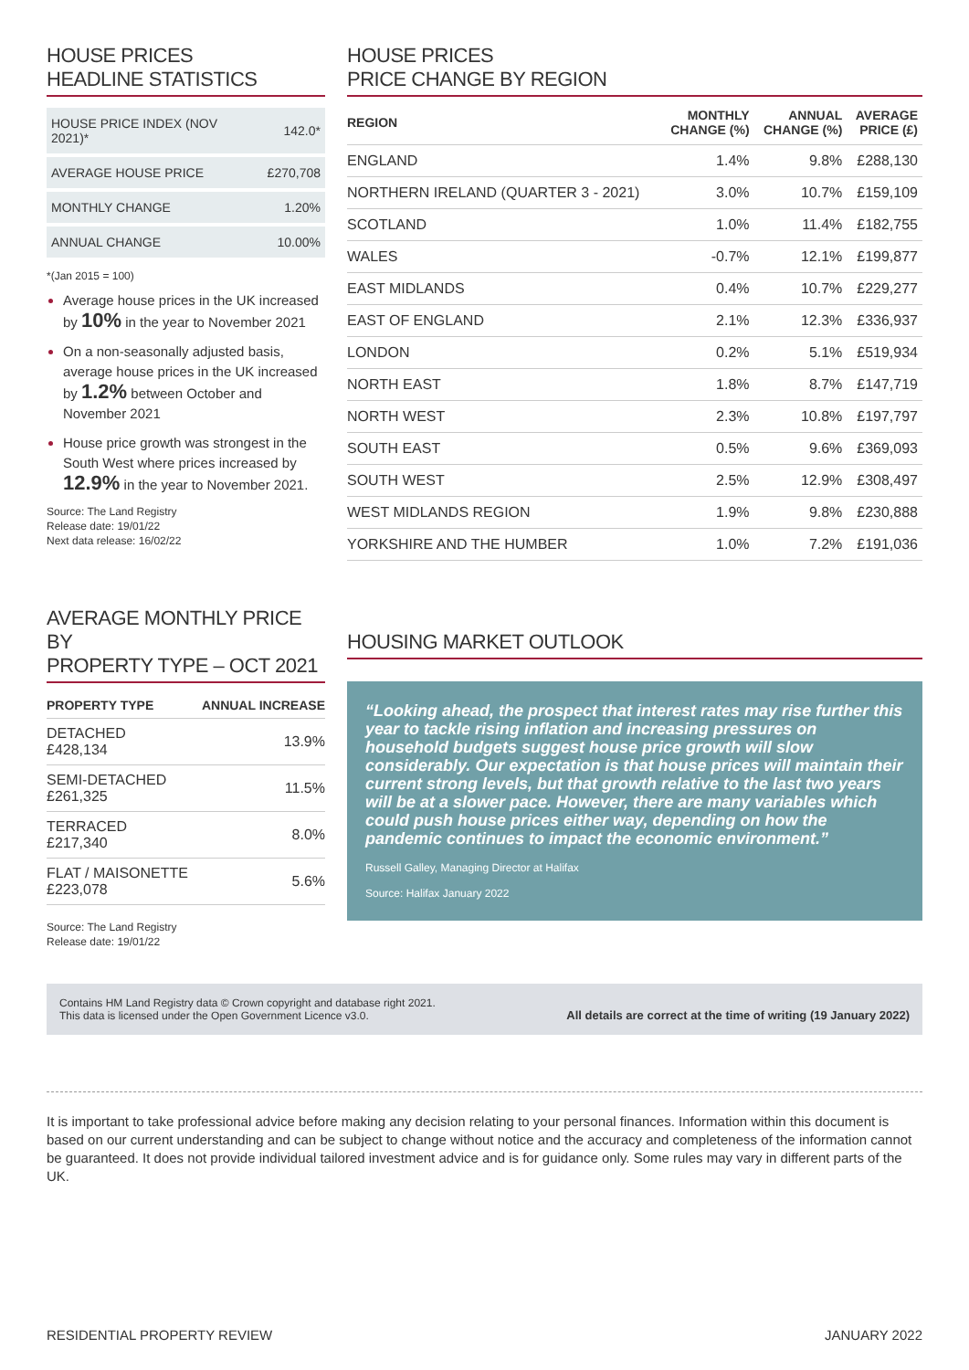HOUSE PRICES
HEADLINE STATISTICS
| HOUSE PRICE INDEX (NOV 2021)* | 142.0* |
| AVERAGE HOUSE PRICE | £270,708 |
| MONTHLY CHANGE | 1.20% |
| ANNUAL CHANGE | 10.00% |
*(Jan 2015 = 100)
Average house prices in the UK increased by 10% in the year to November 2021
On a non-seasonally adjusted basis, average house prices in the UK increased by 1.2% between October and November 2021
House price growth was strongest in the South West where prices increased by 12.9% in the year to November 2021.
Source: The Land Registry
Release date: 19/01/22
Next data release: 16/02/22
HOUSE PRICES
PRICE CHANGE BY REGION
| REGION | MONTHLY CHANGE (%) | ANNUAL CHANGE (%) | AVERAGE PRICE (£) |
| --- | --- | --- | --- |
| ENGLAND | 1.4% | 9.8% | £288,130 |
| NORTHERN IRELAND (QUARTER 3 - 2021) | 3.0% | 10.7% | £159,109 |
| SCOTLAND | 1.0% | 11.4% | £182,755 |
| WALES | -0.7% | 12.1% | £199,877 |
| EAST MIDLANDS | 0.4% | 10.7% | £229,277 |
| EAST OF ENGLAND | 2.1% | 12.3% | £336,937 |
| LONDON | 0.2% | 5.1% | £519,934 |
| NORTH EAST | 1.8% | 8.7% | £147,719 |
| NORTH WEST | 2.3% | 10.8% | £197,797 |
| SOUTH EAST | 0.5% | 9.6% | £369,093 |
| SOUTH WEST | 2.5% | 12.9% | £308,497 |
| WEST MIDLANDS REGION | 1.9% | 9.8% | £230,888 |
| YORKSHIRE AND THE HUMBER | 1.0% | 7.2% | £191,036 |
AVERAGE MONTHLY PRICE BY
PROPERTY TYPE – OCT 2021
| PROPERTY TYPE | ANNUAL INCREASE |
| --- | --- |
| DETACHED £428,134 | 13.9% |
| SEMI-DETACHED £261,325 | 11.5% |
| TERRACED £217,340 | 8.0% |
| FLAT / MAISONETTE £223,078 | 5.6% |
Source: The Land Registry
Release date: 19/01/22
HOUSING MARKET OUTLOOK
“Looking ahead, the prospect that interest rates may rise further this year to tackle rising inflation and increasing pressures on household budgets suggest house price growth will slow considerably. Our expectation is that house prices will maintain their current strong levels, but that growth relative to the last two years will be at a slower pace. However, there are many variables which could push house prices either way, depending on how the pandemic continues to impact the economic environment.”
Russell Galley, Managing Director at Halifax
Source: Halifax January 2022
Contains HM Land Registry data © Crown copyright and database right 2021.
This data is licensed under the Open Government Licence v3.0.
All details are correct at the time of writing (19 January 2022)
It is important to take professional advice before making any decision relating to your personal finances. Information within this document is based on our current understanding and can be subject to change without notice and the accuracy and completeness of the information cannot be guaranteed. It does not provide individual tailored investment advice and is for guidance only. Some rules may vary in different parts of the UK.
RESIDENTIAL PROPERTY REVIEW JANUARY 2022